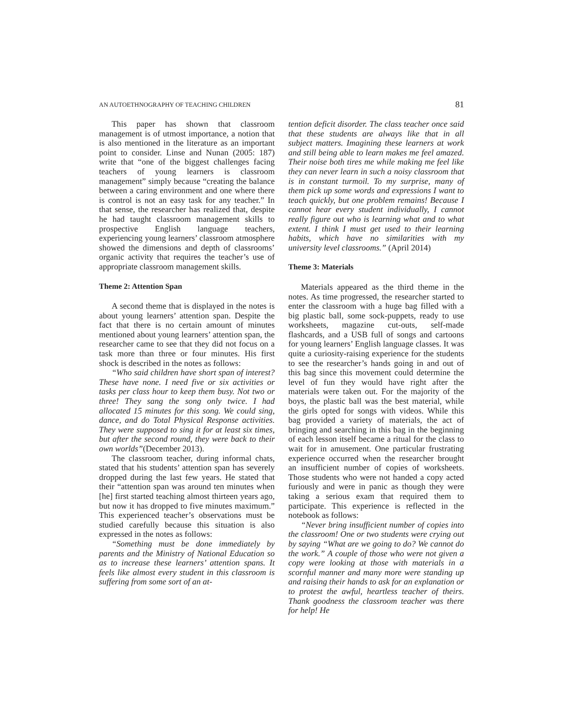AN AUTOETHNOGRAPHY OF TEACHING CHILDREN 81
This paper has shown that classroom management is of utmost importance, a notion that is also mentioned in the literature as an important point to consider. Linse and Nunan (2005: 187) write that “one of the biggest challenges facing teachers of young learners is classroom management” simply because “creating the balance between a caring environment and one where there is control is not an easy task for any teacher.” In that sense, the researcher has realized that, despite he had taught classroom management skills to prospective English language teachers, experiencing young learners’ classroom atmosphere showed the dimensions and depth of classrooms’ organic activity that requires the teacher’s use of appropriate classroom management skills.
Theme 2: Attention Span
A second theme that is displayed in the notes is about young learners’ attention span. Despite the fact that there is no certain amount of minutes mentioned about young learners’ attention span, the researcher came to see that they did not focus on a task more than three or four minutes. His first shock is described in the notes as follows:
“Who said children have short span of interest? These have none. I need five or six activities or tasks per class hour to keep them busy. Not two or three! They sang the song only twice. I had allocated 15 minutes for this song. We could sing, dance, and do Total Physical Response activities. They were supposed to sing it for at least six times, but after the second round, they were back to their own worlds”(December 2013).
The classroom teacher, during informal chats, stated that his students’ attention span has severely dropped during the last few years. He stated that their “attention span was around ten minutes when [he] first started teaching almost thirteen years ago, but now it has dropped to five minutes maximum.” This experienced teacher’s observations must be studied carefully because this situation is also expressed in the notes as follows:
“Something must be done immediately by parents and the Ministry of National Education so as to increase these learners’ attention spans. It feels like almost every student in this classroom is suffering from some sort of an at-
tention deficit disorder. The class teacher once said that these students are always like that in all subject matters. Imagining these learners at work and still being able to learn makes me feel amazed. Their noise both tires me while making me feel like they can never learn in such a noisy classroom that is in constant turmoil. To my surprise, many of them pick up some words and expressions I want to teach quickly, but one problem remains! Because I cannot hear every student individually, I cannot really figure out who is learning what and to what extent. I think I must get used to their learning habits, which have no similarities with my university level classrooms.” (April 2014)
Theme 3: Materials
Materials appeared as the third theme in the notes. As time progressed, the researcher started to enter the classroom with a huge bag filled with a big plastic ball, some sock-puppets, ready to use worksheets, magazine cut-outs, self-made flashcards, and a USB full of songs and cartoons for young learners’ English language classes. It was quite a curiosity-raising experience for the students to see the researcher’s hands going in and out of this bag since this movement could determine the level of fun they would have right after the materials were taken out. For the majority of the boys, the plastic ball was the best material, while the girls opted for songs with videos. While this bag provided a variety of materials, the act of bringing and searching in this bag in the beginning of each lesson itself became a ritual for the class to wait for in amusement. One particular frustrating experience occurred when the researcher brought an insufficient number of copies of worksheets. Those students who were not handed a copy acted furiously and were in panic as though they were taking a serious exam that required them to participate. This experience is reflected in the notebook as follows:
“Never bring insufficient number of copies into the classroom! One or two students were crying out by saying “What are we going to do? We cannot do the work.” A couple of those who were not given a copy were looking at those with materials in a scornful manner and many more were standing up and raising their hands to ask for an explanation or to protest the awful, heartless teacher of theirs. Thank goodness the classroom teacher was there for help! He